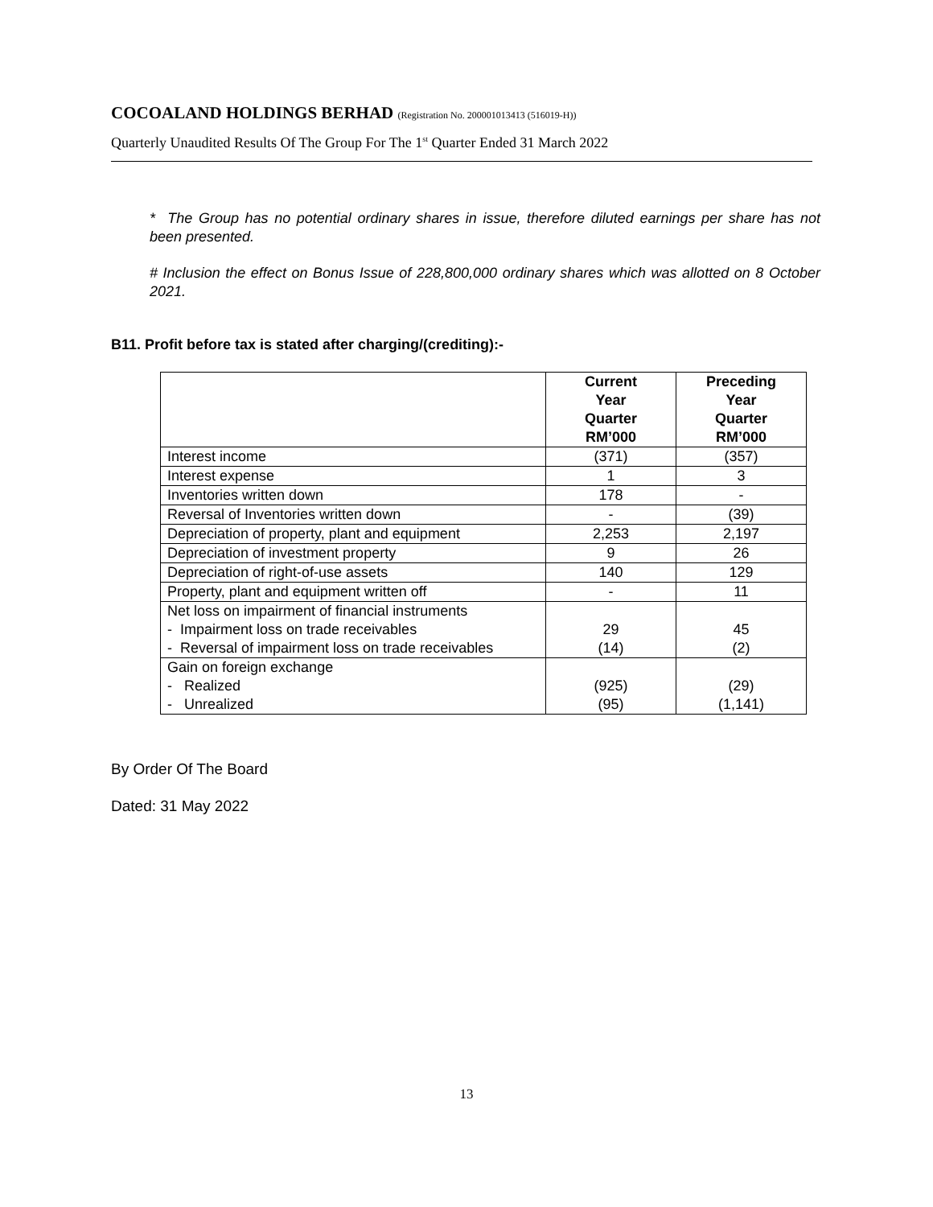COCOALAND HOLDINGS BERHAD (Registration No. 200001013413 (516019-H))
Quarterly Unaudited Results Of The Group For The 1<sup>st</sup> Quarter Ended 31 March 2022
* The Group has no potential ordinary shares in issue, therefore diluted earnings per share has not been presented.
# Inclusion the effect on Bonus Issue of 228,800,000 ordinary shares which was allotted on 8 October 2021.
B11. Profit before tax is stated after charging/(crediting):-
| | Current Year Quarter RM’000 | Preceding Year Quarter RM’000 |
| --- | --- | --- |
| Interest income | (371) | (357) |
| Interest expense | 1 | 3 |
| Inventories written down | 178 | - |
| Reversal of Inventories written down | - | (39) |
| Depreciation of property, plant and equipment | 2,253 | 2,197 |
| Depreciation of investment property | 9 | 26 |
| Depreciation of right-of-use assets | 140 | 129 |
| Property, plant and equipment written off | - | 11 |
| Net loss on impairment of financial instruments - Impairment loss on trade receivables - Reversal of impairment loss on trade receivables | 29 (14) | 45 (2) |
| Gain on foreign exchange - Realized - Unrealized | (925) (95) | (29) (1,141) |
By Order Of The Board
Dated: 31 May 2022
13